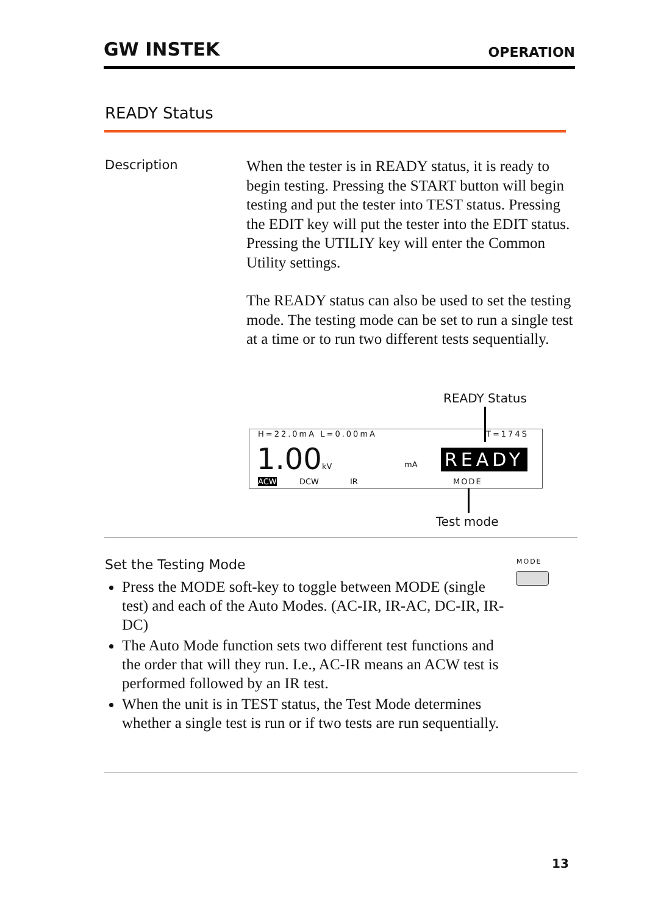GW INSTEK OPERATION
READY Status
Description
When the tester is in READY status, it is ready to begin testing. Pressing the START button will begin testing and put the tester into TEST status. Pressing the EDIT key will put the tester into the EDIT status. Pressing the UTILIY key will enter the Common Utility settings.
The READY status can also be used to set the testing mode. The testing mode can be set to run a single test at a time or to run two different tests sequentially.
READY Status
H=22.0mA L=0.00mA T=174S
1.00kV mA READY
ACW DCW IR MODE
Test mode
Set the Testing Mode MODE
Press the MODE soft-key to toggle between MODE (single test) and each of the Auto Modes. (AC-IR, IR-AC, DC-IR, IR-DC)
The Auto Mode function sets two different test functions and the order that will they run. I.e., AC-IR means an ACW test is performed followed by an IR test.
When the unit is in TEST status, the Test Mode determines whether a single test is run or if two tests are run sequentially.
13